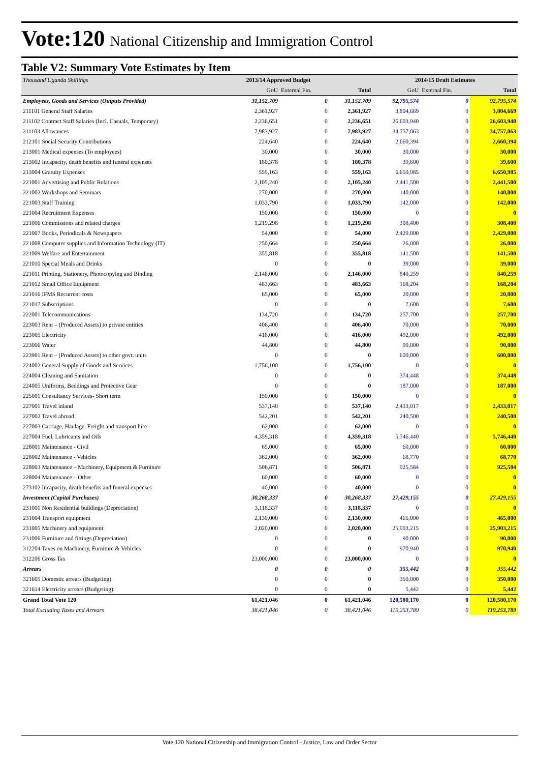Vote:120 National Citizenship and Immigration Control
Table V2: Summary Vote Estimates by Item
| Thousand Uganda Shillings | 2013/14 Approved Budget | | | 2014/15 Draft Estimates | | |
| --- | --- | --- | --- | --- | --- | --- |
| | GoU | External Fin. | Total | GoU | External Fin. | Total |
| Employees, Goods and Services (Outputs Provided) | 31,152,709 | 0 | 31,152,709 | 92,795,574 | 0 | 92,795,574 |
| 211101 General Staff Salaries | 2,361,927 | 0 | 2,361,927 | 3,804,669 | 0 | 3,804,669 |
| 211102 Contract Staff Salaries (Incl. Casuals, Temporary) | 2,236,651 | 0 | 2,236,651 | 26,603,940 | 0 | 26,603,940 |
| 211103 Allowances | 7,983,927 | 0 | 7,983,927 | 34,757,063 | 0 | 34,757,063 |
| 212101 Social Security Contributions | 224,640 | 0 | 224,640 | 2,660,394 | 0 | 2,660,394 |
| 213001 Medical expenses (To employees) | 30,000 | 0 | 30,000 | 30,000 | 0 | 30,000 |
| 213002 Incapacity, death benefits and funeral expenses | 180,378 | 0 | 180,378 | 39,600 | 0 | 39,600 |
| 213004 Gratuity Expenses | 559,163 | 0 | 559,163 | 6,650,985 | 0 | 6,650,985 |
| 221001 Advertising and Public Relations | 2,105,240 | 0 | 2,105,240 | 2,441,500 | 0 | 2,441,500 |
| 221002 Workshops and Seminars | 270,000 | 0 | 270,000 | 140,000 | 0 | 140,000 |
| 221003 Staff Training | 1,033,790 | 0 | 1,033,790 | 142,000 | 0 | 142,000 |
| 221004 Recruitment Expenses | 150,000 | 0 | 150,000 | 0 | 0 | 0 |
| 221006 Commissions and related charges | 1,219,298 | 0 | 1,219,298 | 308,400 | 0 | 308,400 |
| 221007 Books, Periodicals & Newspapers | 54,000 | 0 | 54,000 | 2,429,000 | 0 | 2,429,000 |
| 221008 Computer supplies and Information Technology (IT) | 250,664 | 0 | 250,664 | 26,000 | 0 | 26,000 |
| 221009 Welfare and Entertainment | 355,818 | 0 | 355,818 | 141,500 | 0 | 141,500 |
| 221010 Special Meals and Drinks | 0 | 0 | 0 | 39,000 | 0 | 39,000 |
| 221011 Printing, Stationery, Photocopying and Binding | 2,146,000 | 0 | 2,146,000 | 840,259 | 0 | 840,259 |
| 221012 Small Office Equipment | 483,663 | 0 | 483,663 | 168,204 | 0 | 168,204 |
| 221016 IFMS Recurrent costs | 65,000 | 0 | 65,000 | 20,000 | 0 | 20,000 |
| 221017 Subscriptions | 0 | 0 | 0 | 7,600 | 0 | 7,600 |
| 222001 Telecommunications | 134,720 | 0 | 134,720 | 257,700 | 0 | 257,700 |
| 223003 Rent – (Produced Assets) to private entities | 406,400 | 0 | 406,400 | 70,000 | 0 | 70,000 |
| 223005 Electricity | 416,000 | 0 | 416,000 | 492,000 | 0 | 492,000 |
| 223006 Water | 44,800 | 0 | 44,800 | 90,000 | 0 | 90,000 |
| 223901 Rent – (Produced Assets) to other govt. units | 0 | 0 | 0 | 600,000 | 0 | 600,000 |
| 224002 General Supply of Goods and Services | 1,756,100 | 0 | 1,756,100 | 0 | 0 | 0 |
| 224004 Cleaning and Sanitation | 0 | 0 | 0 | 374,448 | 0 | 374,448 |
| 224005 Uniforms, Beddings and Protective Gear | 0 | 0 | 0 | 187,000 | 0 | 187,000 |
| 225001 Consultancy Services- Short term | 150,000 | 0 | 150,000 | 0 | 0 | 0 |
| 227001 Travel inland | 537,140 | 0 | 537,140 | 2,433,017 | 0 | 2,433,017 |
| 227002 Travel abroad | 542,201 | 0 | 542,201 | 240,500 | 0 | 240,500 |
| 227003 Carriage, Haulage, Freight and transport hire | 62,000 | 0 | 62,000 | 0 | 0 | 0 |
| 227004 Fuel, Lubricants and Oils | 4,359,318 | 0 | 4,359,318 | 5,746,440 | 0 | 5,746,440 |
| 228001 Maintenance - Civil | 65,000 | 0 | 65,000 | 60,000 | 0 | 60,000 |
| 228002 Maintenance - Vehicles | 362,000 | 0 | 362,000 | 68,770 | 0 | 68,770 |
| 228003 Maintenance – Machinery, Equipment & Furniture | 506,871 | 0 | 506,871 | 925,584 | 0 | 925,584 |
| 228004 Maintenance – Other | 60,000 | 0 | 60,000 | 0 | 0 | 0 |
| 273102 Incapacity, death benefits and funeral expenses | 40,000 | 0 | 40,000 | 0 | 0 | 0 |
| Investment (Capital Purchases) | 30,268,337 | 0 | 30,268,337 | 27,429,155 | 0 | 27,429,155 |
| 231001 Non Residential buildings (Depreciation) | 3,118,337 | 0 | 3,118,337 | 0 | 0 | 0 |
| 231004 Transport equipment | 2,130,000 | 0 | 2,130,000 | 465,000 | 0 | 465,000 |
| 231005 Machinery and equipment | 2,020,000 | 0 | 2,020,000 | 25,903,215 | 0 | 25,903,215 |
| 231006 Furniture and fittings (Depreciation) | 0 | 0 | 0 | 90,000 | 0 | 90,000 |
| 312204 Taxes on Machinery, Furniture & Vehicles | 0 | 0 | 0 | 970,940 | 0 | 970,940 |
| 312206 Gross Tax | 23,000,000 | 0 | 23,000,000 | 0 | 0 | 0 |
| Arrears | 0 | 0 | 0 | 355,442 | 0 | 355,442 |
| 321605 Domestic arrears (Budgeting) | 0 | 0 | 0 | 350,000 | 0 | 350,000 |
| 321614 Electricity arrears (Budgeting) | 0 | 0 | 0 | 5,442 | 0 | 5,442 |
| Grand Total Vote 120 | 61,421,046 | 0 | 61,421,046 | 120,580,170 | 0 | 120,580,170 |
| Total Excluding Taxes and Arrears | 38,421,046 | 0 | 38,421,046 | 119,253,789 | 0 | 119,253,789 |
Vote 120 National Citizenship and Immigration Control - Justice, Law and Order Sector